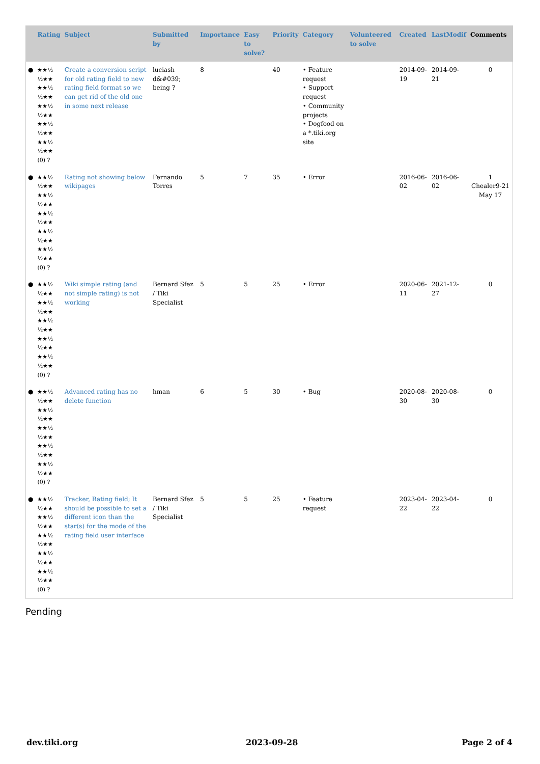| | Rating | Subject | Submitted by | Importance | Easy to solve? | Priority | Category | Volunteered to solve | Created | LastModif | Comments |
| --- | --- | --- | --- | --- | --- | --- | --- | --- | --- | --- | --- |
| ● | ★★½ ½★★ ★★½ ½★★ ★★½ ½★★ ★★½ ½★★ ★★½ ½★★ (0) ? | Create a conversion script for old rating field to new rating field format so we can get rid of the old one in some next release | luciash d&#039; being ? | 8 | | 40 | • Feature request • Support request • Community projects • Dogfood on a *.tiki.org site | | 2014-09-19 | 2014-09-21 | 0 |
| ● | ★★½ ½★★ ★★½ ½★★ ★★½ ½★★ ★★½ ½★★ ★★½ ½★★ (0) ? | Rating not showing below wikipages | Fernando Torres | 5 | 7 | 35 | • Error | | 2016-06-02 | 2016-06-02 | 1 Chealer9-21 May 17 |
| ● | ★★½ ½★★ ★★½ ½★★ ★★½ ½★★ ★★½ ½★★ ★★½ ½★★ (0) ? | Wiki simple rating (and not simple rating) is not working | Bernard Sfez / Tiki Specialist | 5 | 5 | 25 | • Error | | 2020-06-11 | 2021-12-27 | 0 |
| ● | ★★½ ½★★ ★★½ ½★★ ★★½ ½★★ ★★½ ½★★ ★★½ ½★★ (0) ? | Advanced rating has no delete function | hman | 6 | 5 | 30 | • Bug | | 2020-08-30 | 2020-08-30 | 0 |
| ● | ★★½ ½★★ ★★½ ½★★ ★★½ ½★★ ★★½ ½★★ ★★½ ½★★ (0) ? | Tracker, Rating field; It should be possible to set a different icon than the star(s) for the mode of the rating field user interface | Bernard Sfez / Tiki Specialist | 5 | 5 | 25 | • Feature request | | 2023-04-22 | 2023-04-22 | 0 |
Pending
dev.tiki.org 2023-09-28 Page 2 of 4